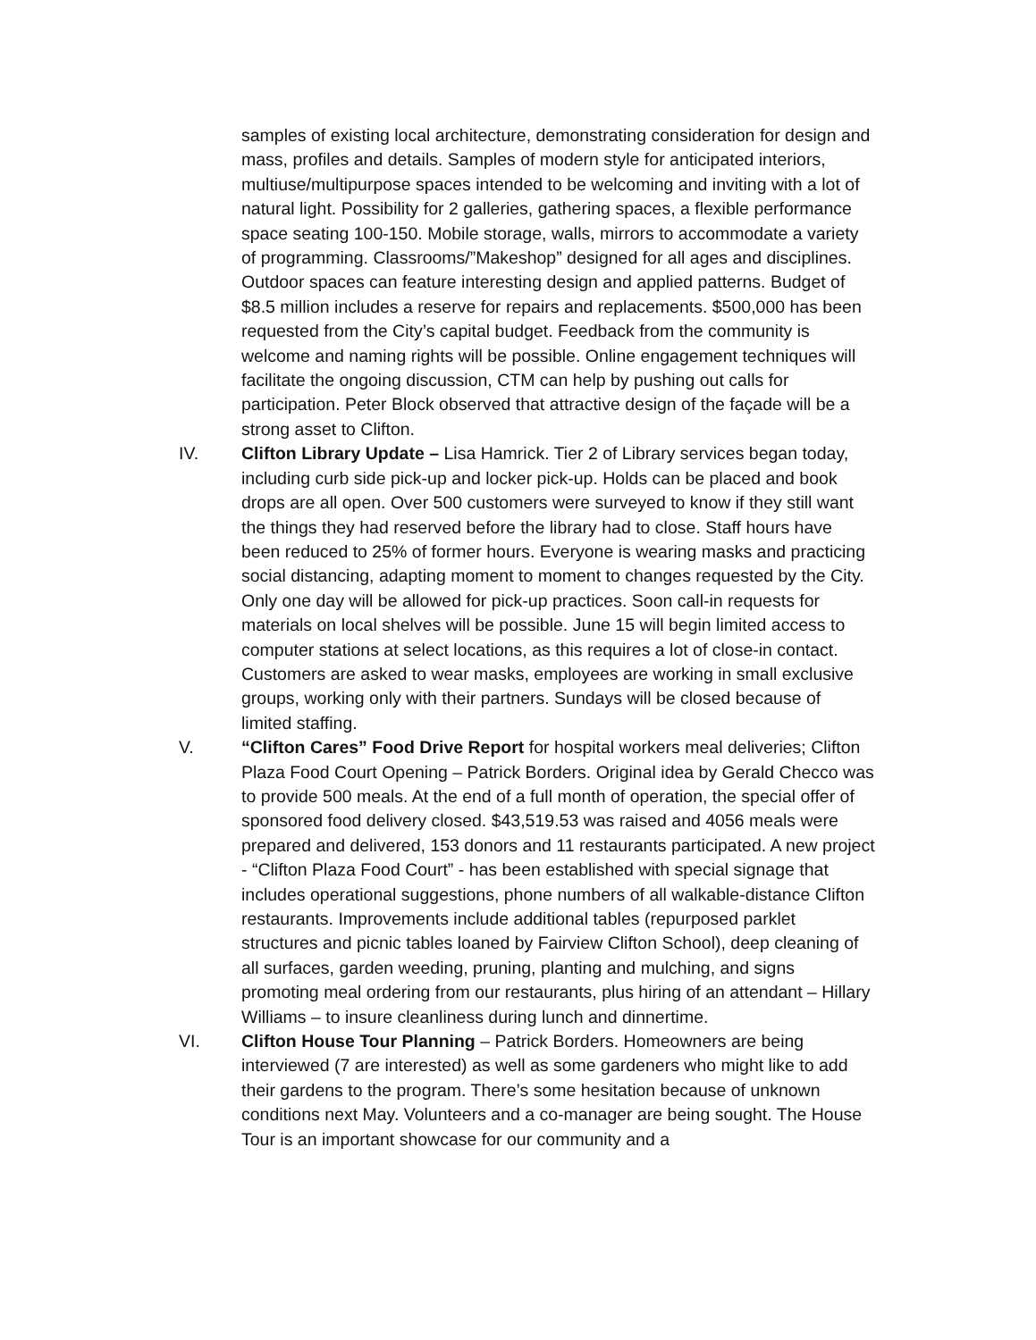samples of existing local architecture, demonstrating consideration for design and mass, profiles and details. Samples of modern style for anticipated interiors, multiuse/multipurpose spaces intended to be welcoming and inviting with a lot of natural light. Possibility for 2 galleries, gathering spaces, a flexible performance space seating 100-150. Mobile storage, walls, mirrors to accommodate a variety of programming. Classrooms/”Makeshop” designed for all ages and disciplines. Outdoor spaces can feature interesting design and applied patterns. Budget of $8.5 million includes a reserve for repairs and replacements. $500,000 has been requested from the City’s capital budget. Feedback from the community is welcome and naming rights will be possible. Online engagement techniques will facilitate the ongoing discussion, CTM can help by pushing out calls for participation. Peter Block observed that attractive design of the façade will be a strong asset to Clifton.
IV. Clifton Library Update – Lisa Hamrick. Tier 2 of Library services began today, including curb side pick-up and locker pick-up. Holds can be placed and book drops are all open. Over 500 customers were surveyed to know if they still want the things they had reserved before the library had to close. Staff hours have been reduced to 25% of former hours. Everyone is wearing masks and practicing social distancing, adapting moment to moment to changes requested by the City. Only one day will be allowed for pick-up practices. Soon call-in requests for materials on local shelves will be possible. June 15 will begin limited access to computer stations at select locations, as this requires a lot of close-in contact. Customers are asked to wear masks, employees are working in small exclusive groups, working only with their partners. Sundays will be closed because of limited staffing.
V. “Clifton Cares” Food Drive Report for hospital workers meal deliveries; Clifton Plaza Food Court Opening – Patrick Borders. Original idea by Gerald Checco was to provide 500 meals. At the end of a full month of operation, the special offer of sponsored food delivery closed. $43,519.53 was raised and 4056 meals were prepared and delivered, 153 donors and 11 restaurants participated. A new project - “Clifton Plaza Food Court” - has been established with special signage that includes operational suggestions, phone numbers of all walkable-distance Clifton restaurants. Improvements include additional tables (repurposed parklet structures and picnic tables loaned by Fairview Clifton School), deep cleaning of all surfaces, garden weeding, pruning, planting and mulching, and signs promoting meal ordering from our restaurants, plus hiring of an attendant – Hillary Williams – to insure cleanliness during lunch and dinnertime.
VI. Clifton House Tour Planning – Patrick Borders. Homeowners are being interviewed (7 are interested) as well as some gardeners who might like to add their gardens to the program. There’s some hesitation because of unknown conditions next May. Volunteers and a co-manager are being sought. The House Tour is an important showcase for our community and a